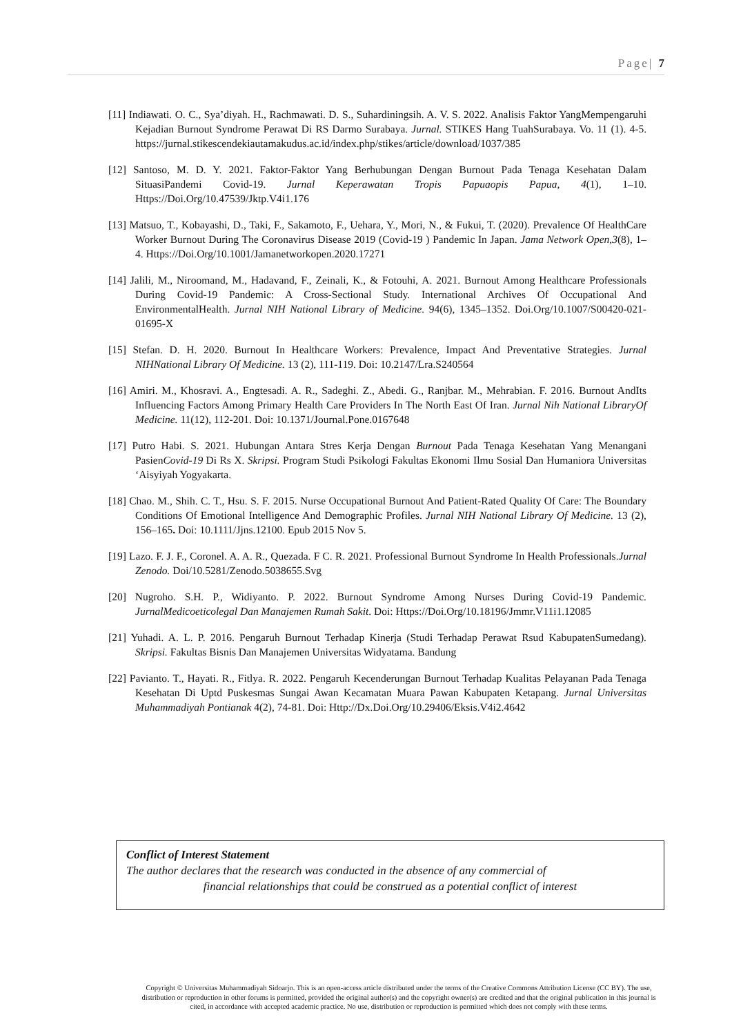Page| 7
[11] Indiawati. O. C., Sya’diyah. H., Rachmawati. D. S., Suhardiningsih. A. V. S. 2022. Analisis Faktor YangMempengaruhi Kejadian Burnout Syndrome Perawat Di RS Darmo Surabaya. Jurnal. STIKES Hang TuahSurabaya. Vo. 11 (1). 4-5. https://jurnal.stikescendekiautamakudus.ac.id/index.php/stikes/article/download/1037/385
[12] Santoso, M. D. Y. 2021. Faktor-Faktor Yang Berhubungan Dengan Burnout Pada Tenaga Kesehatan Dalam SituasiPandemi Covid-19. Jurnal Keperawatan Tropis Papuaopis Papua, 4(1), 1–10. Https://Doi.Org/10.47539/Jktp.V4i1.176
[13] Matsuo, T., Kobayashi, D., Taki, F., Sakamoto, F., Uehara, Y., Mori, N., & Fukui, T. (2020). Prevalence Of HealthCare Worker Burnout During The Coronavirus Disease 2019 (Covid-19 ) Pandemic In Japan. Jama Network Open,3(8), 1–4. Https://Doi.Org/10.1001/Jamanetworkopen.2020.17271
[14] Jalili, M., Niroomand, M., Hadavand, F., Zeinali, K., & Fotouhi, A. 2021. Burnout Among Healthcare Professionals During Covid-19 Pandemic: A Cross-Sectional Study. International Archives Of Occupational And EnvironmentalHealth. Jurnal NIH National Library of Medicine. 94(6), 1345–1352. Doi.Org/10.1007/S00420-021-01695-X
[15] Stefan. D. H. 2020. Burnout In Healthcare Workers: Prevalence, Impact And Preventative Strategies. Jurnal NIHNational Library Of Medicine. 13 (2), 111-119. Doi: 10.2147/Lra.S240564
[16] Amiri. M., Khosravi. A., Engtesadi. A. R., Sadeghi. Z., Abedi. G., Ranjbar. M., Mehrabian. F. 2016. Burnout AndIts Influencing Factors Among Primary Health Care Providers In The North East Of Iran. Jurnal Nih National LibraryOf Medicine. 11(12), 112-201. Doi: 10.1371/Journal.Pone.0167648
[17] Putro Habi. S. 2021. Hubungan Antara Stres Kerja Dengan Burnout Pada Tenaga Kesehatan Yang Menangani PasienCovid-19 Di Rs X. Skripsi. Program Studi Psikologi Fakultas Ekonomi Ilmu Sosial Dan Humaniora Universitas ‘Aisyiyah Yogyakarta.
[18] Chao. M., Shih. C. T., Hsu. S. F. 2015. Nurse Occupational Burnout And Patient-Rated Quality Of Care: The Boundary Conditions Of Emotional Intelligence And Demographic Profiles. Jurnal NIH National Library Of Medicine. 13 (2), 156–165. Doi: 10.1111/Jjns.12100. Epub 2015 Nov 5.
[19] Lazo. F. J. F., Coronel. A. A. R., Quezada. F C. R. 2021. Professional Burnout Syndrome In Health Professionals.Jurnal Zenodo. Doi/10.5281/Zenodo.5038655.Svg
[20] Nugroho. S.H. P., Widiyanto. P. 2022. Burnout Syndrome Among Nurses During Covid-19 Pandemic. JurnalMedicoeticolegal Dan Manajemen Rumah Sakit. Doi: Https://Doi.Org/10.18196/Jmmr.V11i1.12085
[21] Yuhadi. A. L. P. 2016. Pengaruh Burnout Terhadap Kinerja (Studi Terhadap Perawat Rsud KabupatenSumedang). Skripsi. Fakultas Bisnis Dan Manajemen Universitas Widyatama. Bandung
[22] Pavianto. T., Hayati. R., Fitlya. R. 2022. Pengaruh Kecenderungan Burnout Terhadap Kualitas Pelayanan Pada Tenaga Kesehatan Di Uptd Puskesmas Sungai Awan Kecamatan Muara Pawan Kabupaten Ketapang. Jurnal Universitas Muhammadiyah Pontianak 4(2), 74-81. Doi: Http://Dx.Doi.Org/10.29406/Eksis.V4i2.4642
Conflict of Interest Statement
The author declares that the research was conducted in the absence of any commercial of
financial relationships that could be construed as a potential conflict of interest
Copyright © Universitas Muhammadiyah Sidoarjo. This is an open-access article distributed under the terms of the Creative Commons Attribution License (CC BY). The use, distribution or reproduction in other forums is permitted, provided the original author(s) and the copyright owner(s) are credited and that the original publication in this journal is cited, in accordance with accepted academic practice. No use, distribution or reproduction is permitted which does not comply with these terms.